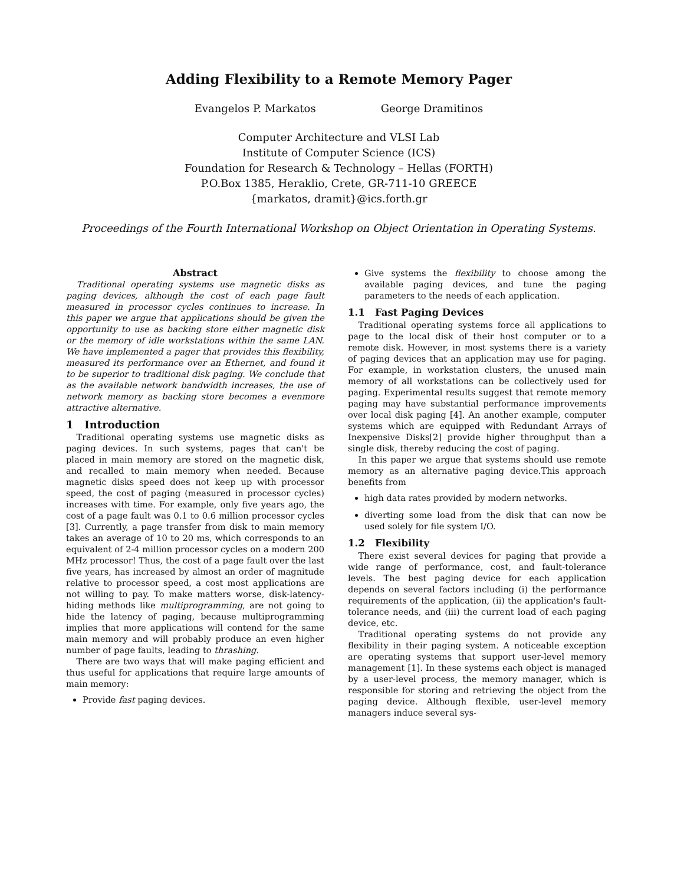Adding Flexibility to a Remote Memory Pager
Evangelos P. Markatos George Dramitinos
Computer Architecture and VLSI Lab
Institute of Computer Science (ICS)
Foundation for Research & Technology – Hellas (FORTH)
P.O.Box 1385, Heraklio, Crete, GR-711-10 GREECE
{markatos, dramit}@ics.forth.gr
Proceedings of the Fourth International Workshop on Object Orientation in Operating Systems.
Abstract
Traditional operating systems use magnetic disks as paging devices, although the cost of each page fault measured in processor cycles continues to increase. In this paper we argue that applications should be given the opportunity to use as backing store either magnetic disk or the memory of idle workstations within the same LAN. We have implemented a pager that provides this flexibility, measured its performance over an Ethernet, and found it to be superior to traditional disk paging. We conclude that as the available network bandwidth increases, the use of network memory as backing store becomes a evenmore attractive alternative.
1 Introduction
Traditional operating systems use magnetic disks as paging devices. In such systems, pages that can't be placed in main memory are stored on the magnetic disk, and recalled to main memory when needed. Because magnetic disks speed does not keep up with processor speed, the cost of paging (measured in processor cycles) increases with time. For example, only five years ago, the cost of a page fault was 0.1 to 0.6 million processor cycles [3]. Currently, a page transfer from disk to main memory takes an average of 10 to 20 ms, which corresponds to an equivalent of 2-4 million processor cycles on a modern 200 MHz processor! Thus, the cost of a page fault over the last five years, has increased by almost an order of magnitude relative to processor speed, a cost most applications are not willing to pay. To make matters worse, disk-latency-hiding methods like multiprogramming, are not going to hide the latency of paging, because multiprogramming implies that more applications will contend for the same main memory and will probably produce an even higher number of page faults, leading to thrashing.
There are two ways that will make paging efficient and thus useful for applications that require large amounts of main memory:
Provide fast paging devices.
Give systems the flexibility to choose among the available paging devices, and tune the paging parameters to the needs of each application.
1.1 Fast Paging Devices
Traditional operating systems force all applications to page to the local disk of their host computer or to a remote disk. However, in most systems there is a variety of paging devices that an application may use for paging. For example, in workstation clusters, the unused main memory of all workstations can be collectively used for paging. Experimental results suggest that remote memory paging may have substantial performance improvements over local disk paging [4]. An another example, computer systems which are equipped with Redundant Arrays of Inexpensive Disks[2] provide higher throughput than a single disk, thereby reducing the cost of paging.
In this paper we argue that systems should use remote memory as an alternative paging device.This approach benefits from
high data rates provided by modern networks.
diverting some load from the disk that can now be used solely for file system I/O.
1.2 Flexibility
There exist several devices for paging that provide a wide range of performance, cost, and fault-tolerance levels. The best paging device for each application depends on several factors including (i) the performance requirements of the application, (ii) the application's fault-tolerance needs, and (iii) the current load of each paging device, etc.
Traditional operating systems do not provide any flexibility in their paging system. A noticeable exception are operating systems that support user-level memory management [1]. In these systems each object is managed by a user-level process, the memory manager, which is responsible for storing and retrieving the object from the paging device. Although flexible, user-level memory managers induce several sys-